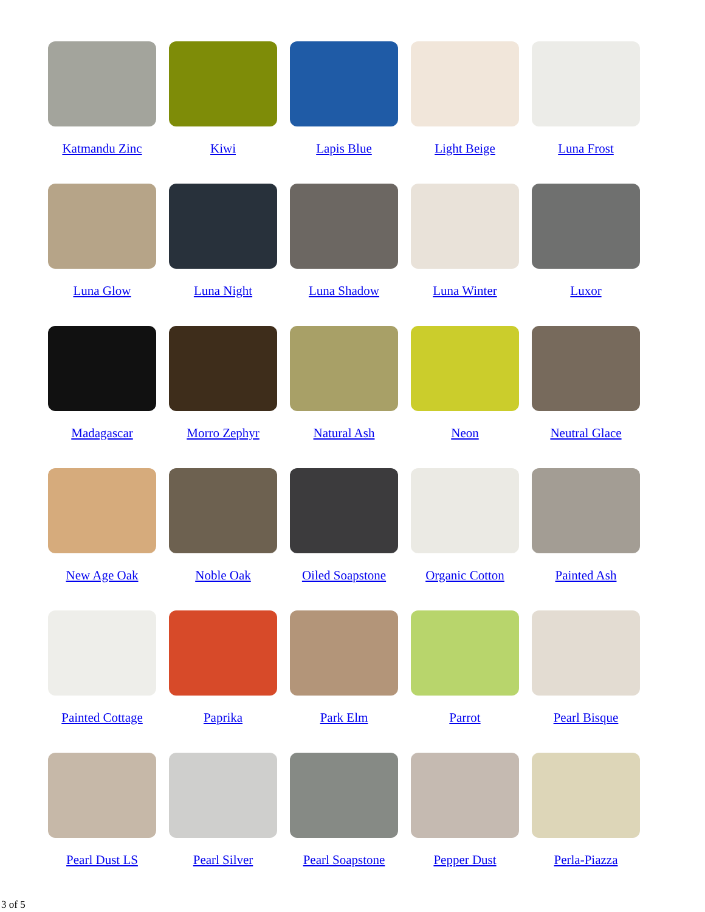Katmandu Zinc
Kiwi
Lapis Blue
Light Beige
Luna Frost
Luna Glow
Luna Night
Luna Shadow
Luna Winter
Luxor
Madagascar
Morro Zephyr
Natural Ash
Neon
Neutral Glace
New Age Oak
Noble Oak
Oiled Soapstone
Organic Cotton
Painted Ash
Painted Cottage
Paprika
Park Elm
Parrot
Pearl Bisque
Pearl Dust LS
Pearl Silver
Pearl Soapstone
Pepper Dust
Perla-Piazza
3 of 5